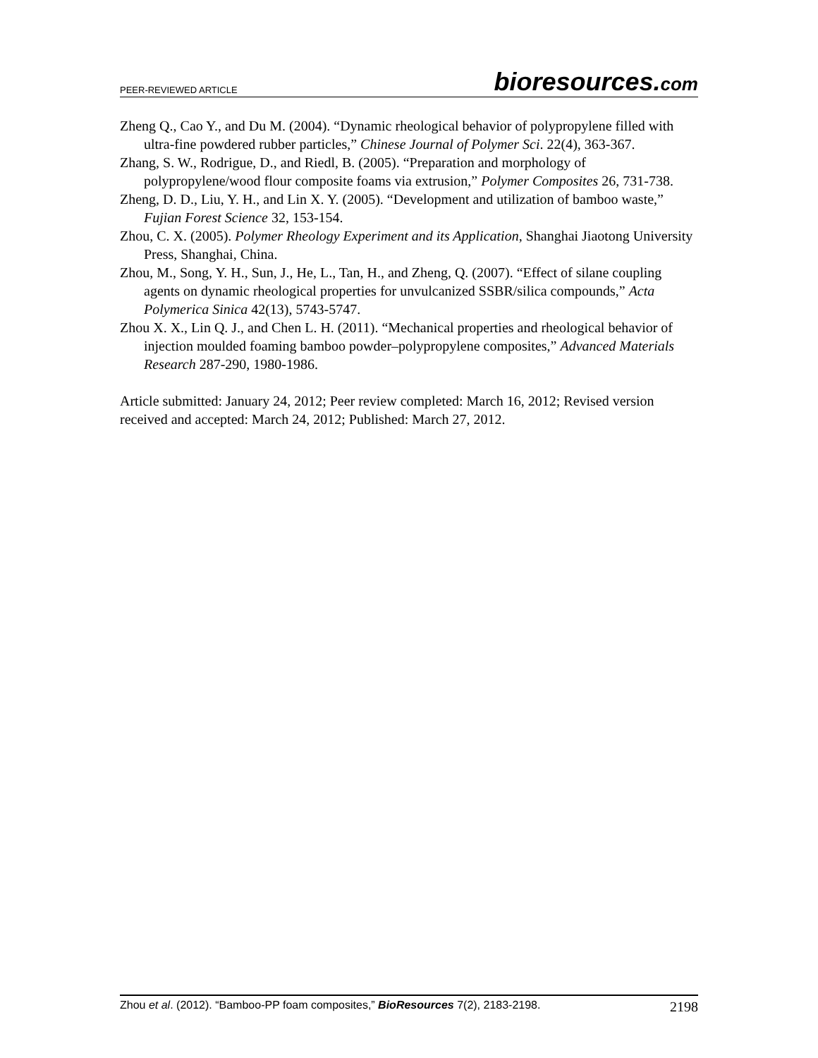PEER-REVIEWED ARTICLE bioresources.com
Zheng Q., Cao Y., and Du M. (2004). “Dynamic rheological behavior of polypropylene filled with ultra-fine powdered rubber particles,” Chinese Journal of Polymer Sci. 22(4), 363-367.
Zhang, S. W., Rodrigue, D., and Riedl, B. (2005). “Preparation and morphology of polypropylene/wood flour composite foams via extrusion,” Polymer Composites 26, 731-738.
Zheng, D. D., Liu, Y. H., and Lin X. Y. (2005). “Development and utilization of bamboo waste,” Fujian Forest Science 32, 153-154.
Zhou, C. X. (2005). Polymer Rheology Experiment and its Application, Shanghai Jiaotong University Press, Shanghai, China.
Zhou, M., Song, Y. H., Sun, J., He, L., Tan, H., and Zheng, Q. (2007). “Effect of silane coupling agents on dynamic rheological properties for unvulcanized SSBR/silica compounds,” Acta Polymerica Sinica 42(13), 5743-5747.
Zhou X. X., Lin Q. J., and Chen L. H. (2011). “Mechanical properties and rheological behavior of injection moulded foaming bamboo powder–polypropylene composites,” Advanced Materials Research 287-290, 1980-1986.
Article submitted: January 24, 2012; Peer review completed: March 16, 2012; Revised version received and accepted: March 24, 2012; Published: March 27, 2012.
Zhou et al. (2012). “Bamboo-PP foam composites,” BioResources 7(2), 2183-2198. 2198